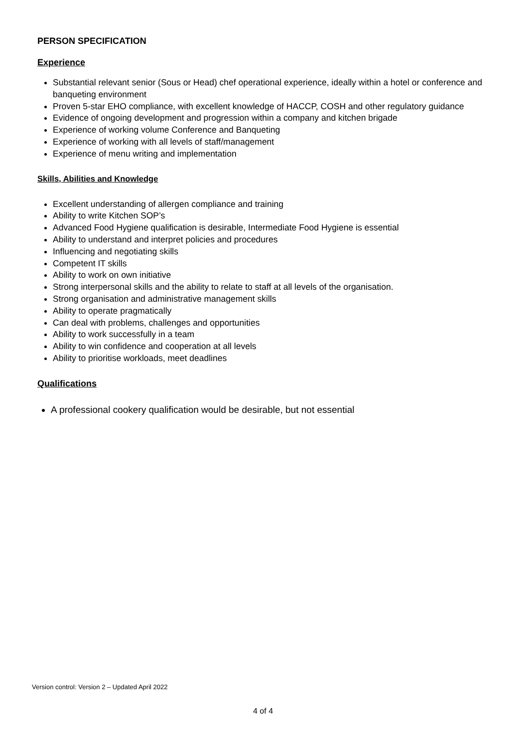PERSON SPECIFICATION
Experience
Substantial relevant senior (Sous or Head) chef operational experience, ideally within a hotel or conference and banqueting environment
Proven 5-star EHO compliance, with excellent knowledge of HACCP, COSH and other regulatory guidance
Evidence of ongoing development and progression within a company and kitchen brigade
Experience of working volume Conference and Banqueting
Experience of working with all levels of staff/management
Experience of menu writing and implementation
Skills, Abilities and Knowledge
Excellent understanding of allergen compliance and training
Ability to write Kitchen SOP’s
Advanced Food Hygiene qualification is desirable, Intermediate Food Hygiene is essential
Ability to understand and interpret policies and procedures
Influencing and negotiating skills
Competent IT skills
Ability to work on own initiative
Strong interpersonal skills and the ability to relate to staff at all levels of the organisation.
Strong organisation and administrative management skills
Ability to operate pragmatically
Can deal with problems, challenges and opportunities
Ability to work successfully in a team
Ability to win confidence and cooperation at all levels
Ability to prioritise workloads, meet deadlines
Qualifications
A professional cookery qualification would be desirable, but not essential
Version control: Version 2 – Updated April 2022
4 of 4